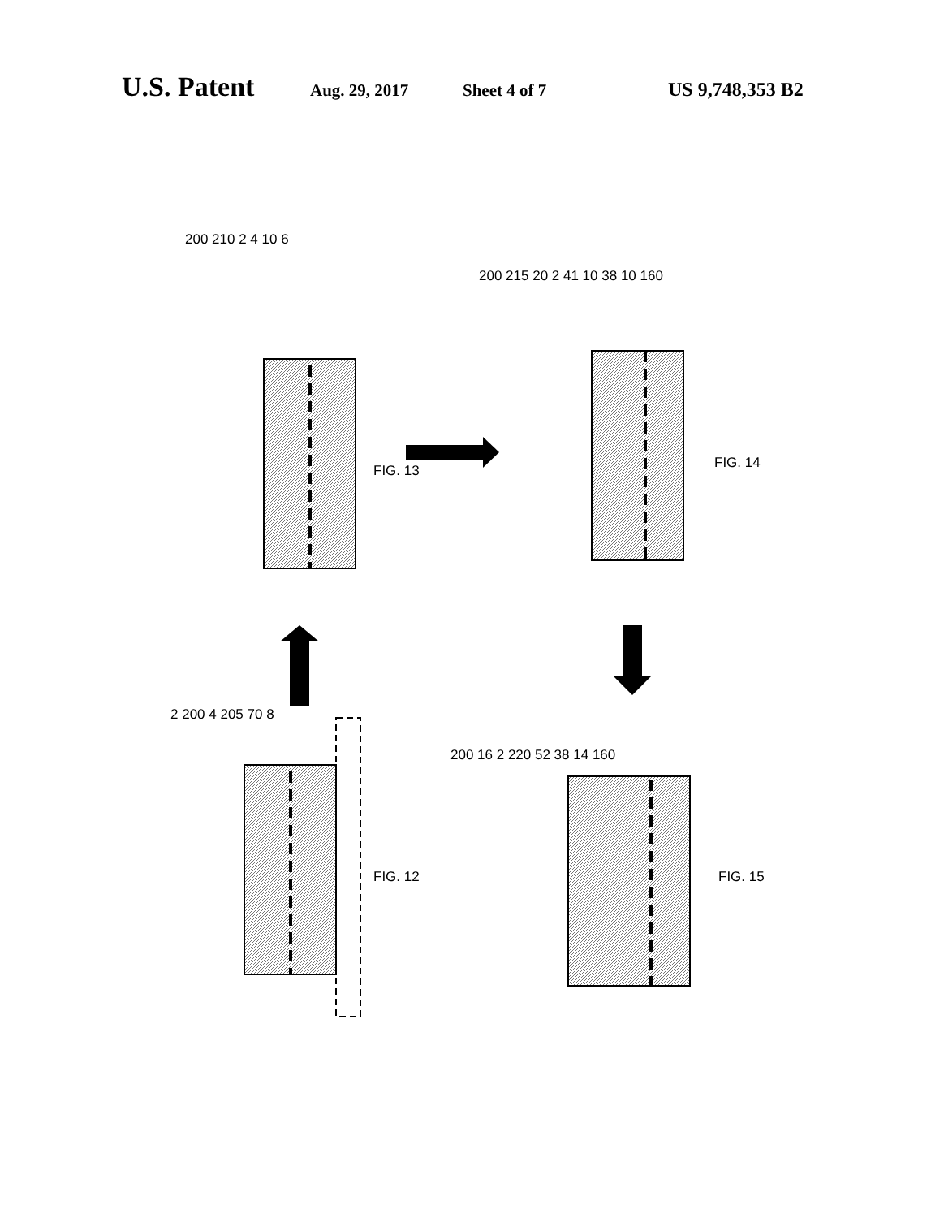U.S. Patent Aug. 29, 2017 Sheet 4 of 7 US 9,748,353 B2
FIG. 13 FIG. 14
FIG. 12 FIG. 15
200 210 2 4 10 6
200 215 20 2 41 10 38 10 160
2 200 4 205 70 8
200 16 2 220 52 38 14 160